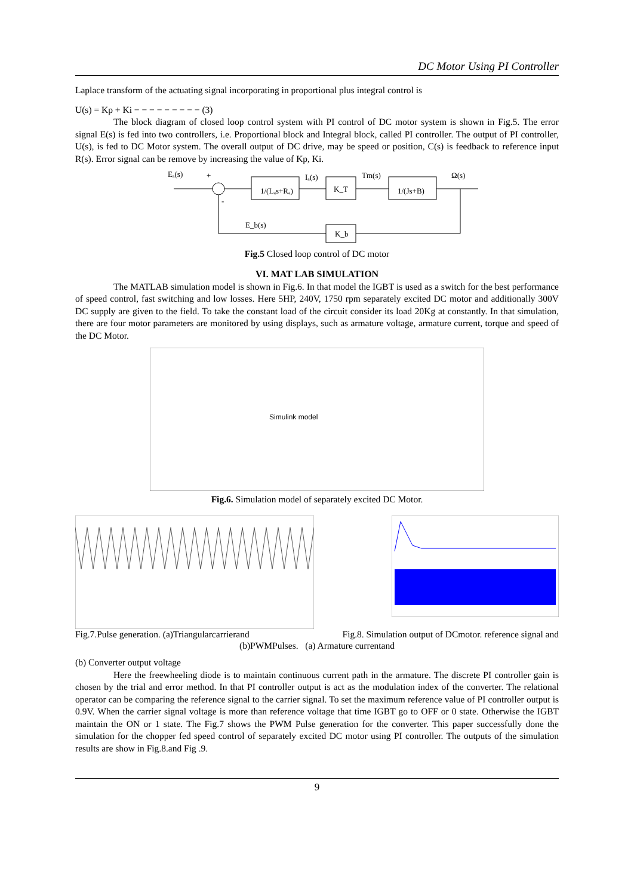DC Motor Using PI Controller
Laplace transform of the actuating signal incorporating in proportional plus integral control is
U(s) = Kp + Ki − − − − − − − − − (3)
The block diagram of closed loop control system with PI control of DC motor system is shown in Fig.5. The error signal E(s) is fed into two controllers, i.e. Proportional block and Integral block, called PI controller. The output of PI controller, U(s), is fed to DC Motor system. The overall output of DC drive, may be speed or position, C(s) is feedback to reference input R(s). Error signal can be remove by increasing the value of Kp, Ki.
Eₐ(s)
+
-
1/(Lₐs+Rₐ)
Iₐ(s)
K_T
Tm(s)
1/(Js+B)
Ω(s)
K_b
E_b(s)
Fig.5 Closed loop control of DC motor
VI. MAT LAB SIMULATION
The MATLAB simulation model is shown in Fig.6. In that model the IGBT is used as a switch for the best performance of speed control, fast switching and low losses. Here 5HP, 240V, 1750 rpm separately excited DC motor and additionally 300V DC supply are given to the field. To take the constant load of the circuit consider its load 20Kg at constantly. In that simulation, there are four motor parameters are monitored by using displays, such as armature voltage, armature current, torque and speed of the DC Motor.
Simulink model
Fig.6. Simulation model of separately excited DC Motor.
Fig.7.Pulse generation. (a)Triangularcarrierand Fig.8. Simulation output of DCmotor. reference signal and
(b)PWMPulses. (a) Armature currentand
(b) Converter output voltage
Here the freewheeling diode is to maintain continuous current path in the armature. The discrete PI controller gain is chosen by the trial and error method. In that PI controller output is act as the modulation index of the converter. The relational operator can be comparing the reference signal to the carrier signal. To set the maximum reference value of PI controller output is 0.9V. When the carrier signal voltage is more than reference voltage that time IGBT go to OFF or 0 state. Otherwise the IGBT maintain the ON or 1 state. The Fig.7 shows the PWM Pulse generation for the converter. This paper successfully done the simulation for the chopper fed speed control of separately excited DC motor using PI controller. The outputs of the simulation results are show in Fig.8.and Fig .9.
9